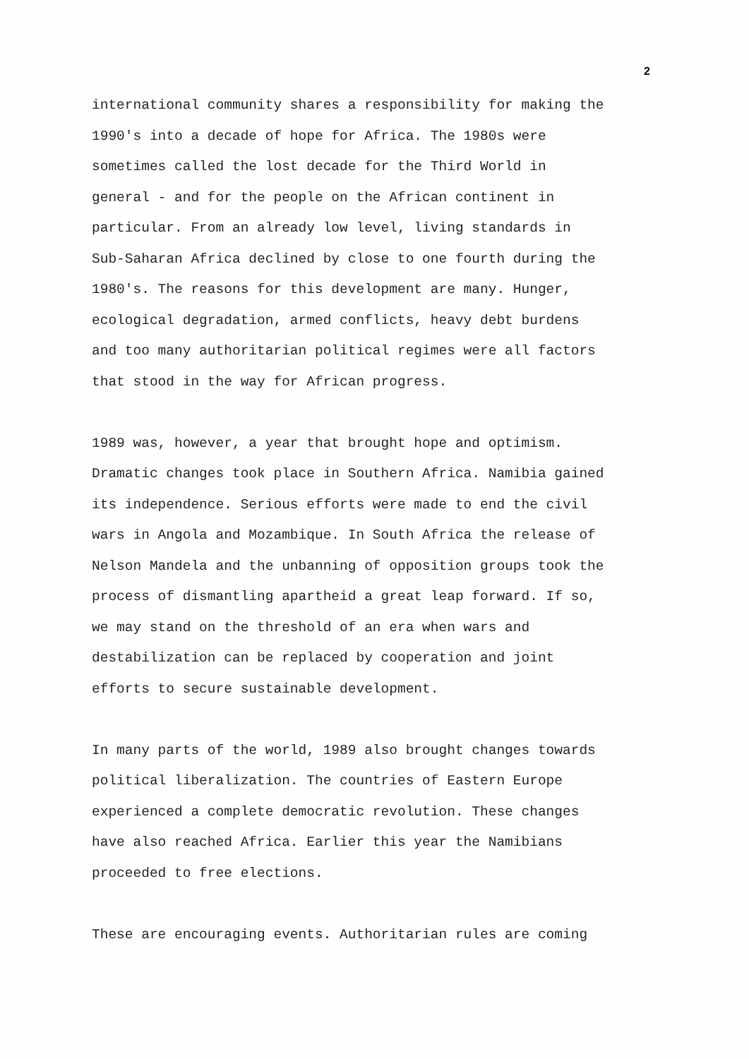2
international community shares a responsibility for making the
1990's into a decade of hope for Africa. The 1980s were
sometimes called the lost decade for the Third World in
general - and for the people on the African continent in
particular. From an already low level, living standards in
Sub-Saharan Africa declined by close to one fourth during the
1980's. The reasons for this development are many. Hunger,
ecological degradation, armed conflicts, heavy debt burdens
and too many authoritarian political regimes were all factors
that stood in the way for African progress.
1989 was, however, a year that brought hope and optimism.
Dramatic changes took place in Southern Africa. Namibia gained
its independence. Serious efforts were made to end the civil
wars in Angola and Mozambique. In South Africa the release of
Nelson Mandela and the unbanning of opposition groups took the
process of dismantling apartheid a great leap forward. If so,
we may stand on the threshold of an era when wars and
destabilization can be replaced by cooperation and joint
efforts to secure sustainable development.
In many parts of the world, 1989 also brought changes towards
political liberalization. The countries of Eastern Europe
experienced a complete democratic revolution. These changes
have also reached Africa. Earlier this year the Namibians
proceeded to free elections.
These are encouraging events. Authoritarian rules are coming